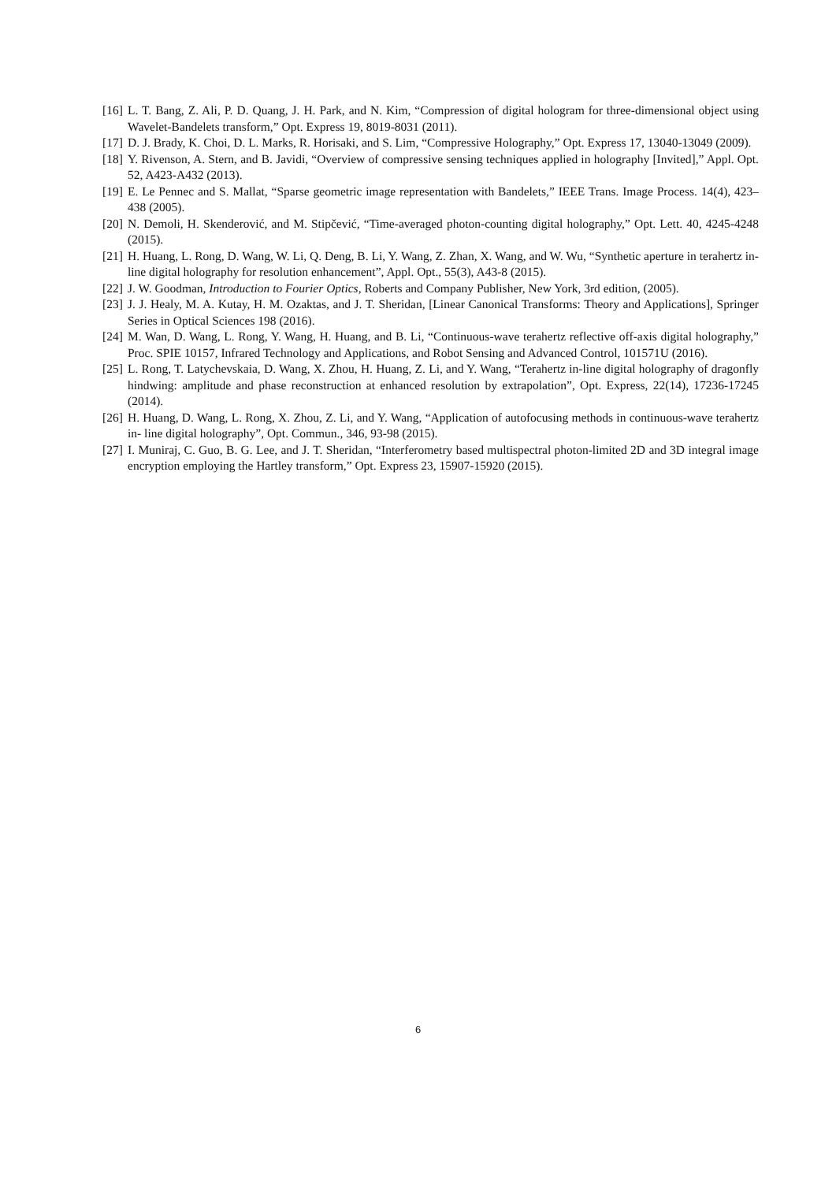[16] L. T. Bang, Z. Ali, P. D. Quang, J. H. Park, and N. Kim, “Compression of digital hologram for three-dimensional object using Wavelet-Bandelets transform,” Opt. Express 19, 8019-8031 (2011).
[17] D. J. Brady, K. Choi, D. L. Marks, R. Horisaki, and S. Lim, “Compressive Holography,” Opt. Express 17, 13040-13049 (2009).
[18] Y. Rivenson, A. Stern, and B. Javidi, “Overview of compressive sensing techniques applied in holography [Invited],” Appl. Opt. 52, A423-A432 (2013).
[19] E. Le Pennec and S. Mallat, “Sparse geometric image representation with Bandelets,” IEEE Trans. Image Process. 14(4), 423–438 (2005).
[20] N. Demoli, H. Skenderović, and M. Stipčević, “Time-averaged photon-counting digital holography,” Opt. Lett. 40, 4245-4248 (2015).
[21] H. Huang, L. Rong, D. Wang, W. Li, Q. Deng, B. Li, Y. Wang, Z. Zhan, X. Wang, and W. Wu, “Synthetic aperture in terahertz in-line digital holography for resolution enhancement”, Appl. Opt., 55(3), A43-8 (2015).
[22] J. W. Goodman, Introduction to Fourier Optics, Roberts and Company Publisher, New York, 3rd edition, (2005).
[23] J. J. Healy, M. A. Kutay, H. M. Ozaktas, and J. T. Sheridan, [Linear Canonical Transforms: Theory and Applications], Springer Series in Optical Sciences 198 (2016).
[24] M. Wan, D. Wang, L. Rong, Y. Wang, H. Huang, and B. Li, “Continuous-wave terahertz reflective off-axis digital holography,” Proc. SPIE 10157, Infrared Technology and Applications, and Robot Sensing and Advanced Control, 101571U (2016).
[25] L. Rong, T. Latychevskaia, D. Wang, X. Zhou, H. Huang, Z. Li, and Y. Wang, “Terahertz in-line digital holography of dragonfly hindwing: amplitude and phase reconstruction at enhanced resolution by extrapolation”, Opt. Express, 22(14), 17236-17245 (2014).
[26] H. Huang, D. Wang, L. Rong, X. Zhou, Z. Li, and Y. Wang, “Application of autofocusing methods in continuous-wave terahertz in- line digital holography”, Opt. Commun., 346, 93-98 (2015).
[27] I. Muniraj, C. Guo, B. G. Lee, and J. T. Sheridan, “Interferometry based multispectral photon-limited 2D and 3D integral image encryption employing the Hartley transform,” Opt. Express 23, 15907-15920 (2015).
6